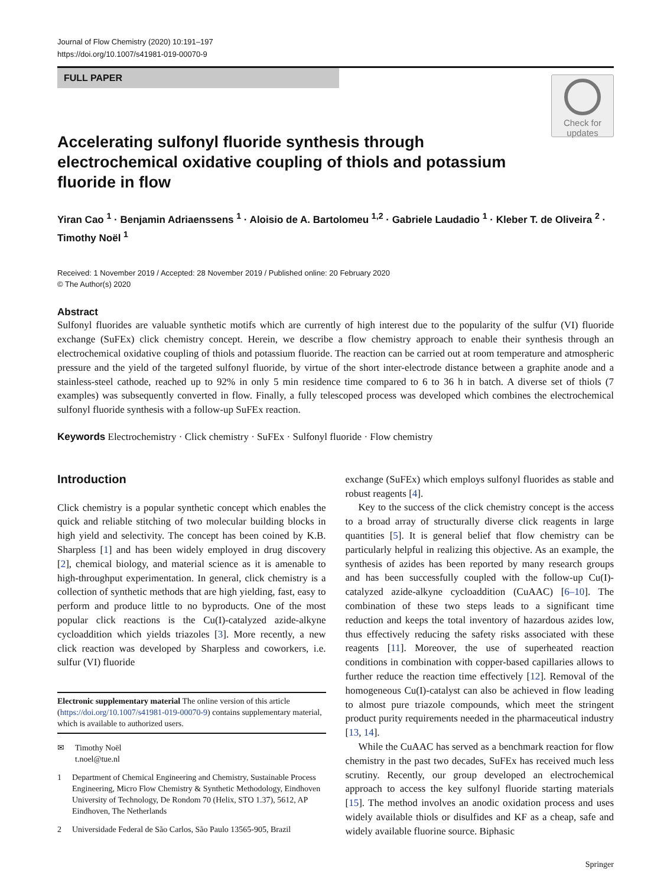Journal of Flow Chemistry (2020) 10:191–197
https://doi.org/10.1007/s41981-019-00070-9
FULL PAPER
Check for updates
Accelerating sulfonyl fluoride synthesis through electrochemical oxidative coupling of thiols and potassium fluoride in flow
Yiran Cao <sup>1</sup> · Benjamin Adriaenssens <sup>1</sup> · Aloisio de A. Bartolomeu <sup>1,2</sup> · Gabriele Laudadio <sup>1</sup> · Kleber T. de Oliveira <sup>2</sup> · Timothy Noël <sup>1</sup>
Received: 1 November 2019 / Accepted: 28 November 2019 / Published online: 20 February 2020
© The Author(s) 2020
Abstract
Sulfonyl fluorides are valuable synthetic motifs which are currently of high interest due to the popularity of the sulfur (VI) fluoride exchange (SuFEx) click chemistry concept. Herein, we describe a flow chemistry approach to enable their synthesis through an electrochemical oxidative coupling of thiols and potassium fluoride. The reaction can be carried out at room temperature and atmospheric pressure and the yield of the targeted sulfonyl fluoride, by virtue of the short inter-electrode distance between a graphite anode and a stainless-steel cathode, reached up to 92% in only 5 min residence time compared to 6 to 36 h in batch. A diverse set of thiols (7 examples) was subsequently converted in flow. Finally, a fully telescoped process was developed which combines the electrochemical sulfonyl fluoride synthesis with a follow-up SuFEx reaction.
Keywords Electrochemistry · Click chemistry · SuFEx · Sulfonyl fluoride · Flow chemistry
Introduction
Click chemistry is a popular synthetic concept which enables the quick and reliable stitching of two molecular building blocks in high yield and selectivity. The concept has been coined by K.B. Sharpless [1] and has been widely employed in drug discovery [2], chemical biology, and material science as it is amenable to high-throughput experimentation. In general, click chemistry is a collection of synthetic methods that are high yielding, fast, easy to perform and produce little to no byproducts. One of the most popular click reactions is the Cu(I)-catalyzed azide-alkyne cycloaddition which yields triazoles [3]. More recently, a new click reaction was developed by Sharpless and coworkers, i.e. sulfur (VI) fluoride
Electronic supplementary material The online version of this article (https://doi.org/10.1007/s41981-019-00070-9) contains supplementary material, which is available to authorized users.
✉ Timothy Noël
t.noel@tue.nl
1 Department of Chemical Engineering and Chemistry, Sustainable Process Engineering, Micro Flow Chemistry & Synthetic Methodology, Eindhoven University of Technology, De Rondom 70 (Helix, STO 1.37), 5612, AP Eindhoven, The Netherlands
2 Universidade Federal de São Carlos, São Paulo 13565-905, Brazil
exchange (SuFEx) which employs sulfonyl fluorides as stable and robust reagents [4].
Key to the success of the click chemistry concept is the access to a broad array of structurally diverse click reagents in large quantities [5]. It is general belief that flow chemistry can be particularly helpful in realizing this objective. As an example, the synthesis of azides has been reported by many research groups and has been successfully coupled with the follow-up Cu(I)-catalyzed azide-alkyne cycloaddition (CuAAC) [6–10]. The combination of these two steps leads to a significant time reduction and keeps the total inventory of hazardous azides low, thus effectively reducing the safety risks associated with these reagents [11]. Moreover, the use of superheated reaction conditions in combination with copper-based capillaries allows to further reduce the reaction time effectively [12]. Removal of the homogeneous Cu(I)-catalyst can also be achieved in flow leading to almost pure triazole compounds, which meet the stringent product purity requirements needed in the pharmaceutical industry [13, 14].
While the CuAAC has served as a benchmark reaction for flow chemistry in the past two decades, SuFEx has received much less scrutiny. Recently, our group developed an electrochemical approach to access the key sulfonyl fluoride starting materials [15]. The method involves an anodic oxidation process and uses widely available thiols or disulfides and KF as a cheap, safe and widely available fluorine source. Biphasic
Springer